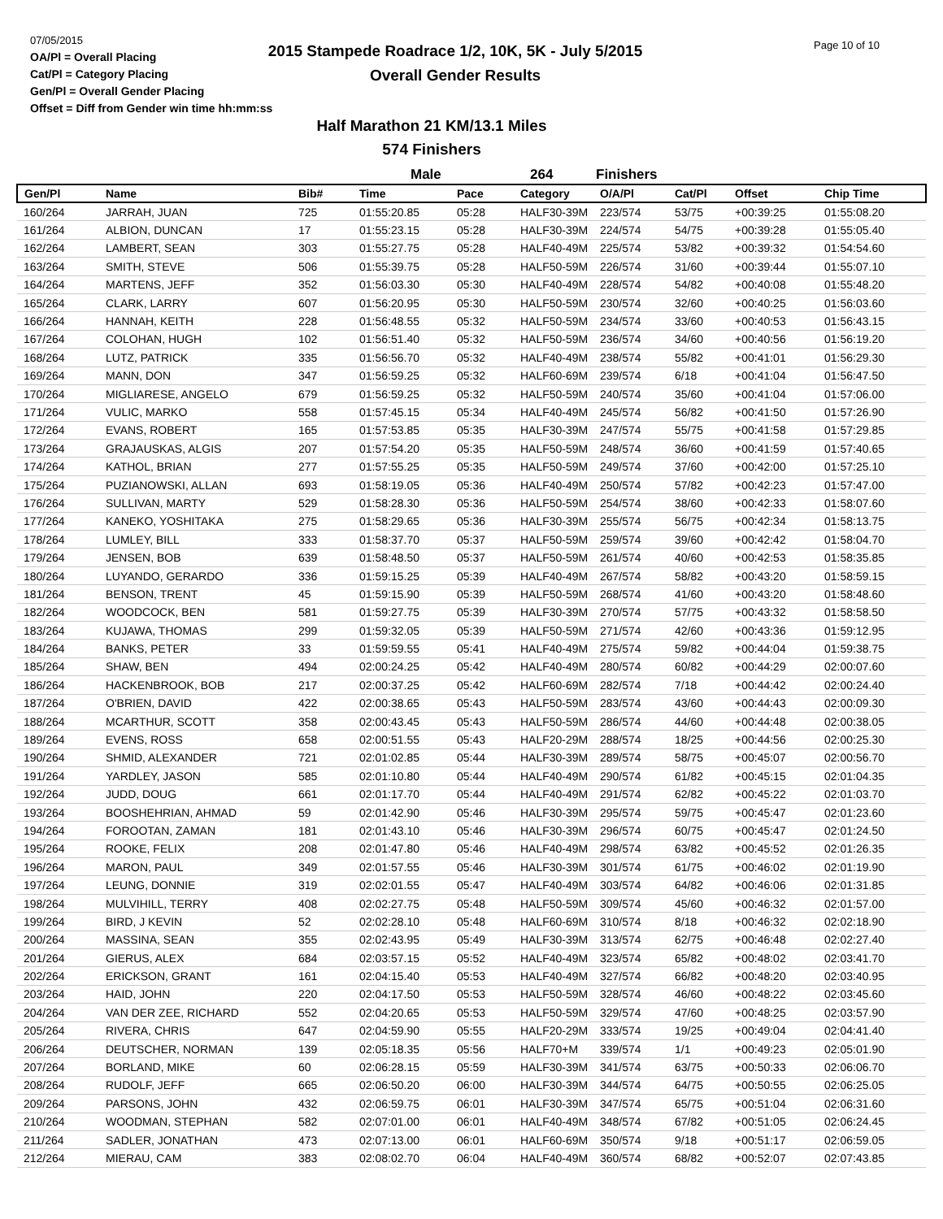07/05/2015
OA/Pl = Overall Placing
Cat/Pl = Category Placing
Gen/Pl = Overall Gender Placing
Offset = Diff from Gender win time hh:mm:ss
2015 Stampede Roadrace 1/2, 10K, 5K - July 5/2015
Overall Gender Results
Page 10 of 10
Half Marathon 21 KM/13.1 Miles
574 Finishers
Male 264 Finishers
| Gen/Pl | Name | Bib# | Time | Pace | Category | O/A/Pl | Cat/Pl | Offset | Chip Time |
| --- | --- | --- | --- | --- | --- | --- | --- | --- | --- |
| 160/264 | JARRAH, JUAN | 725 | 01:55:20.85 | 05:28 | HALF30-39M | 223/574 | 53/75 | +00:39:25 | 01:55:08.20 |
| 161/264 | ALBION, DUNCAN | 17 | 01:55:23.15 | 05:28 | HALF30-39M | 224/574 | 54/75 | +00:39:28 | 01:55:05.40 |
| 162/264 | LAMBERT, SEAN | 303 | 01:55:27.75 | 05:28 | HALF40-49M | 225/574 | 53/82 | +00:39:32 | 01:54:54.60 |
| 163/264 | SMITH, STEVE | 506 | 01:55:39.75 | 05:28 | HALF50-59M | 226/574 | 31/60 | +00:39:44 | 01:55:07.10 |
| 164/264 | MARTENS, JEFF | 352 | 01:56:03.30 | 05:30 | HALF40-49M | 228/574 | 54/82 | +00:40:08 | 01:55:48.20 |
| 165/264 | CLARK, LARRY | 607 | 01:56:20.95 | 05:30 | HALF50-59M | 230/574 | 32/60 | +00:40:25 | 01:56:03.60 |
| 166/264 | HANNAH, KEITH | 228 | 01:56:48.55 | 05:32 | HALF50-59M | 234/574 | 33/60 | +00:40:53 | 01:56:43.15 |
| 167/264 | COLOHAN, HUGH | 102 | 01:56:51.40 | 05:32 | HALF50-59M | 236/574 | 34/60 | +00:40:56 | 01:56:19.20 |
| 168/264 | LUTZ, PATRICK | 335 | 01:56:56.70 | 05:32 | HALF40-49M | 238/574 | 55/82 | +00:41:01 | 01:56:29.30 |
| 169/264 | MANN, DON | 347 | 01:56:59.25 | 05:32 | HALF60-69M | 239/574 | 6/18 | +00:41:04 | 01:56:47.50 |
| 170/264 | MIGLIARESE, ANGELO | 679 | 01:56:59.25 | 05:32 | HALF50-59M | 240/574 | 35/60 | +00:41:04 | 01:57:06.00 |
| 171/264 | VULIC, MARKO | 558 | 01:57:45.15 | 05:34 | HALF40-49M | 245/574 | 56/82 | +00:41:50 | 01:57:26.90 |
| 172/264 | EVANS, ROBERT | 165 | 01:57:53.85 | 05:35 | HALF30-39M | 247/574 | 55/75 | +00:41:58 | 01:57:29.85 |
| 173/264 | GRAJAUSKAS, ALGIS | 207 | 01:57:54.20 | 05:35 | HALF50-59M | 248/574 | 36/60 | +00:41:59 | 01:57:40.65 |
| 174/264 | KATHOL, BRIAN | 277 | 01:57:55.25 | 05:35 | HALF50-59M | 249/574 | 37/60 | +00:42:00 | 01:57:25.10 |
| 175/264 | PUZIANOWSKI, ALLAN | 693 | 01:58:19.05 | 05:36 | HALF40-49M | 250/574 | 57/82 | +00:42:23 | 01:57:47.00 |
| 176/264 | SULLIVAN, MARTY | 529 | 01:58:28.30 | 05:36 | HALF50-59M | 254/574 | 38/60 | +00:42:33 | 01:58:07.60 |
| 177/264 | KANEKO, YOSHITAKA | 275 | 01:58:29.65 | 05:36 | HALF30-39M | 255/574 | 56/75 | +00:42:34 | 01:58:13.75 |
| 178/264 | LUMLEY, BILL | 333 | 01:58:37.70 | 05:37 | HALF50-59M | 259/574 | 39/60 | +00:42:42 | 01:58:04.70 |
| 179/264 | JENSEN, BOB | 639 | 01:58:48.50 | 05:37 | HALF50-59M | 261/574 | 40/60 | +00:42:53 | 01:58:35.85 |
| 180/264 | LUYANDO, GERARDO | 336 | 01:59:15.25 | 05:39 | HALF40-49M | 267/574 | 58/82 | +00:43:20 | 01:58:59.15 |
| 181/264 | BENSON, TRENT | 45 | 01:59:15.90 | 05:39 | HALF50-59M | 268/574 | 41/60 | +00:43:20 | 01:58:48.60 |
| 182/264 | WOODCOCK, BEN | 581 | 01:59:27.75 | 05:39 | HALF30-39M | 270/574 | 57/75 | +00:43:32 | 01:58:58.50 |
| 183/264 | KUJAWA, THOMAS | 299 | 01:59:32.05 | 05:39 | HALF50-59M | 271/574 | 42/60 | +00:43:36 | 01:59:12.95 |
| 184/264 | BANKS, PETER | 33 | 01:59:59.55 | 05:41 | HALF40-49M | 275/574 | 59/82 | +00:44:04 | 01:59:38.75 |
| 185/264 | SHAW, BEN | 494 | 02:00:24.25 | 05:42 | HALF40-49M | 280/574 | 60/82 | +00:44:29 | 02:00:07.60 |
| 186/264 | HACKENBROOK, BOB | 217 | 02:00:37.25 | 05:42 | HALF60-69M | 282/574 | 7/18 | +00:44:42 | 02:00:24.40 |
| 187/264 | O'BRIEN, DAVID | 422 | 02:00:38.65 | 05:43 | HALF50-59M | 283/574 | 43/60 | +00:44:43 | 02:00:09.30 |
| 188/264 | MCARTHUR, SCOTT | 358 | 02:00:43.45 | 05:43 | HALF50-59M | 286/574 | 44/60 | +00:44:48 | 02:00:38.05 |
| 189/264 | EVENS, ROSS | 658 | 02:00:51.55 | 05:43 | HALF20-29M | 288/574 | 18/25 | +00:44:56 | 02:00:25.30 |
| 190/264 | SHMID, ALEXANDER | 721 | 02:01:02.85 | 05:44 | HALF30-39M | 289/574 | 58/75 | +00:45:07 | 02:00:56.70 |
| 191/264 | YARDLEY, JASON | 585 | 02:01:10.80 | 05:44 | HALF40-49M | 290/574 | 61/82 | +00:45:15 | 02:01:04.35 |
| 192/264 | JUDD, DOUG | 661 | 02:01:17.70 | 05:44 | HALF40-49M | 291/574 | 62/82 | +00:45:22 | 02:01:03.70 |
| 193/264 | BOOSHEHRIAN, AHMAD | 59 | 02:01:42.90 | 05:46 | HALF30-39M | 295/574 | 59/75 | +00:45:47 | 02:01:23.60 |
| 194/264 | FOROOTAN, ZAMAN | 181 | 02:01:43.10 | 05:46 | HALF30-39M | 296/574 | 60/75 | +00:45:47 | 02:01:24.50 |
| 195/264 | ROOKE, FELIX | 208 | 02:01:47.80 | 05:46 | HALF40-49M | 298/574 | 63/82 | +00:45:52 | 02:01:26.35 |
| 196/264 | MARON, PAUL | 349 | 02:01:57.55 | 05:46 | HALF30-39M | 301/574 | 61/75 | +00:46:02 | 02:01:19.90 |
| 197/264 | LEUNG, DONNIE | 319 | 02:02:01.55 | 05:47 | HALF40-49M | 303/574 | 64/82 | +00:46:06 | 02:01:31.85 |
| 198/264 | MULVIHILL, TERRY | 408 | 02:02:27.75 | 05:48 | HALF50-59M | 309/574 | 45/60 | +00:46:32 | 02:01:57.00 |
| 199/264 | BIRD, J KEVIN | 52 | 02:02:28.10 | 05:48 | HALF60-69M | 310/574 | 8/18 | +00:46:32 | 02:02:18.90 |
| 200/264 | MASSINA, SEAN | 355 | 02:02:43.95 | 05:49 | HALF30-39M | 313/574 | 62/75 | +00:46:48 | 02:02:27.40 |
| 201/264 | GIERUS, ALEX | 684 | 02:03:57.15 | 05:52 | HALF40-49M | 323/574 | 65/82 | +00:48:02 | 02:03:41.70 |
| 202/264 | ERICKSON, GRANT | 161 | 02:04:15.40 | 05:53 | HALF40-49M | 327/574 | 66/82 | +00:48:20 | 02:03:40.95 |
| 203/264 | HAID, JOHN | 220 | 02:04:17.50 | 05:53 | HALF50-59M | 328/574 | 46/60 | +00:48:22 | 02:03:45.60 |
| 204/264 | VAN DER ZEE, RICHARD | 552 | 02:04:20.65 | 05:53 | HALF50-59M | 329/574 | 47/60 | +00:48:25 | 02:03:57.90 |
| 205/264 | RIVERA, CHRIS | 647 | 02:04:59.90 | 05:55 | HALF20-29M | 333/574 | 19/25 | +00:49:04 | 02:04:41.40 |
| 206/264 | DEUTSCHER, NORMAN | 139 | 02:05:18.35 | 05:56 | HALF70+M | 339/574 | 1/1 | +00:49:23 | 02:05:01.90 |
| 207/264 | BORLAND, MIKE | 60 | 02:06:28.15 | 05:59 | HALF30-39M | 341/574 | 63/75 | +00:50:33 | 02:06:06.70 |
| 208/264 | RUDOLF, JEFF | 665 | 02:06:50.20 | 06:00 | HALF30-39M | 344/574 | 64/75 | +00:50:55 | 02:06:25.05 |
| 209/264 | PARSONS, JOHN | 432 | 02:06:59.75 | 06:01 | HALF30-39M | 347/574 | 65/75 | +00:51:04 | 02:06:31.60 |
| 210/264 | WOODMAN, STEPHAN | 582 | 02:07:01.00 | 06:01 | HALF40-49M | 348/574 | 67/82 | +00:51:05 | 02:06:24.45 |
| 211/264 | SADLER, JONATHAN | 473 | 02:07:13.00 | 06:01 | HALF60-69M | 350/574 | 9/18 | +00:51:17 | 02:06:59.05 |
| 212/264 | MIERAU, CAM | 383 | 02:08:02.70 | 06:04 | HALF40-49M | 360/574 | 68/82 | +00:52:07 | 02:07:43.85 |